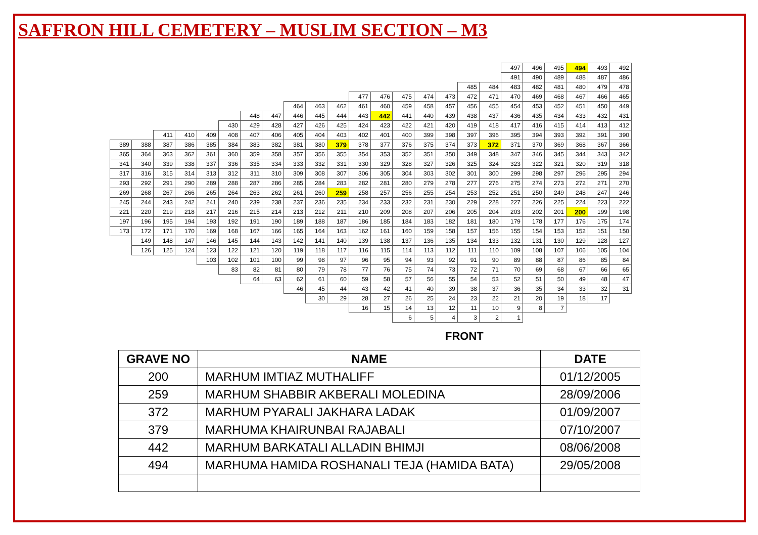SAFFRON HILL CEMETERY – MUSLIM SECTION – M3
| | | | | | | | | | | | | | | | | | | 497 | 496 | 495 | 494 | 493 | 492 |
| | | | | | | | | | | | | | | | | | | 491 | 490 | 489 | 488 | 487 | 486 |
| | | | | | | | | | | | | | | | | 485 | 484 | 483 | 482 | 481 | 480 | 479 | 478 |
| | | | | | | | | | | | 477 | 476 | 475 | 474 | 473 | 472 | 471 | 470 | 469 | 468 | 467 | 466 | 465 |
| | | | | | | | | 464 | 463 | 462 | 461 | 460 | 459 | 458 | 457 | 456 | 455 | 454 | 453 | 452 | 451 | 450 | 449 |
| | | | | | | 448 | 447 | 446 | 445 | 444 | 443 | 442 | 441 | 440 | 439 | 438 | 437 | 436 | 435 | 434 | 433 | 432 | 431 |
| | | | | | 430 | 429 | 428 | 427 | 426 | 425 | 424 | 423 | 422 | 421 | 420 | 419 | 418 | 417 | 416 | 415 | 414 | 413 | 412 |
| | | 411 | 410 | 409 | 408 | 407 | 406 | 405 | 404 | 403 | 402 | 401 | 400 | 399 | 398 | 397 | 396 | 395 | 394 | 393 | 392 | 391 | 390 |
| 389 | 388 | 387 | 386 | 385 | 384 | 383 | 382 | 381 | 380 | 379 | 378 | 377 | 376 | 375 | 374 | 373 | 372 | 371 | 370 | 369 | 368 | 367 | 366 |
| 365 | 364 | 363 | 362 | 361 | 360 | 359 | 358 | 357 | 356 | 355 | 354 | 353 | 352 | 351 | 350 | 349 | 348 | 347 | 346 | 345 | 344 | 343 | 342 |
| 341 | 340 | 339 | 338 | 337 | 336 | 335 | 334 | 333 | 332 | 331 | 330 | 329 | 328 | 327 | 326 | 325 | 324 | 323 | 322 | 321 | 320 | 319 | 318 |
| 317 | 316 | 315 | 314 | 313 | 312 | 311 | 310 | 309 | 308 | 307 | 306 | 305 | 304 | 303 | 302 | 301 | 300 | 299 | 298 | 297 | 296 | 295 | 294 |
| 293 | 292 | 291 | 290 | 289 | 288 | 287 | 286 | 285 | 284 | 283 | 282 | 281 | 280 | 279 | 278 | 277 | 276 | 275 | 274 | 273 | 272 | 271 | 270 |
| 269 | 268 | 267 | 266 | 265 | 264 | 263 | 262 | 261 | 260 | 259 | 258 | 257 | 256 | 255 | 254 | 253 | 252 | 251 | 250 | 249 | 248 | 247 | 246 |
| 245 | 244 | 243 | 242 | 241 | 240 | 239 | 238 | 237 | 236 | 235 | 234 | 233 | 232 | 231 | 230 | 229 | 228 | 227 | 226 | 225 | 224 | 223 | 222 |
| 221 | 220 | 219 | 218 | 217 | 216 | 215 | 214 | 213 | 212 | 211 | 210 | 209 | 208 | 207 | 206 | 205 | 204 | 203 | 202 | 201 | 200 | 199 | 198 |
| 197 | 196 | 195 | 194 | 193 | 192 | 191 | 190 | 189 | 188 | 187 | 186 | 185 | 184 | 183 | 182 | 181 | 180 | 179 | 178 | 177 | 176 | 175 | 174 |
| 173 | 172 | 171 | 170 | 169 | 168 | 167 | 166 | 165 | 164 | 163 | 162 | 161 | 160 | 159 | 158 | 157 | 156 | 155 | 154 | 153 | 152 | 151 | 150 |
| | 149 | 148 | 147 | 146 | 145 | 144 | 143 | 142 | 141 | 140 | 139 | 138 | 137 | 136 | 135 | 134 | 133 | 132 | 131 | 130 | 129 | 128 | 127 |
| | 126 | 125 | 124 | 123 | 122 | 121 | 120 | 119 | 118 | 117 | 116 | 115 | 114 | 113 | 112 | 111 | 110 | 109 | 108 | 107 | 106 | 105 | 104 |
| | | | | 103 | 102 | 101 | 100 | 99 | 98 | 97 | 96 | 95 | 94 | 93 | 92 | 91 | 90 | 89 | 88 | 87 | 86 | 85 | 84 |
| | | | | | 83 | 82 | 81 | 80 | 79 | 78 | 77 | 76 | 75 | 74 | 73 | 72 | 71 | 70 | 69 | 68 | 67 | 66 | 65 |
| | | | | | | 64 | 63 | 62 | 61 | 60 | 59 | 58 | 57 | 56 | 55 | 54 | 53 | 52 | 51 | 50 | 49 | 48 | 47 |
| | | | | | | | | 46 | 45 | 44 | 43 | 42 | 41 | 40 | 39 | 38 | 37 | 36 | 35 | 34 | 33 | 32 | 31 |
| | | | | | | | | | 30 | 29 | 28 | 27 | 26 | 25 | 24 | 23 | 22 | 21 | 20 | 19 | 18 | 17 | |
| | | | | | | | | | | | 16 | 15 | 14 | 13 | 12 | 11 | 10 | 9 | 8 | 7 | | | |
| | | | | | | | | | | | | | 6 | 5 | 4 | 3 | 2 | 1 | | | | | |
FRONT
| GRAVE NO | NAME | DATE |
| --- | --- | --- |
| 200 | MARHUM IMTIAZ MUTHALIFF | 01/12/2005 |
| 259 | MARHUM SHABBIR AKBERALI MOLEDINA | 28/09/2006 |
| 372 | MARHUM PYARALI JAKHARA LADAK | 01/09/2007 |
| 379 | MARHUMA KHAIRUNBAI RAJABALI | 07/10/2007 |
| 442 | MARHUM BARKATALI ALLADIN BHIMJI | 08/06/2008 |
| 494 | MARHUMA HAMIDA ROSHANALI TEJA (HAMIDA BATA) | 29/05/2008 |